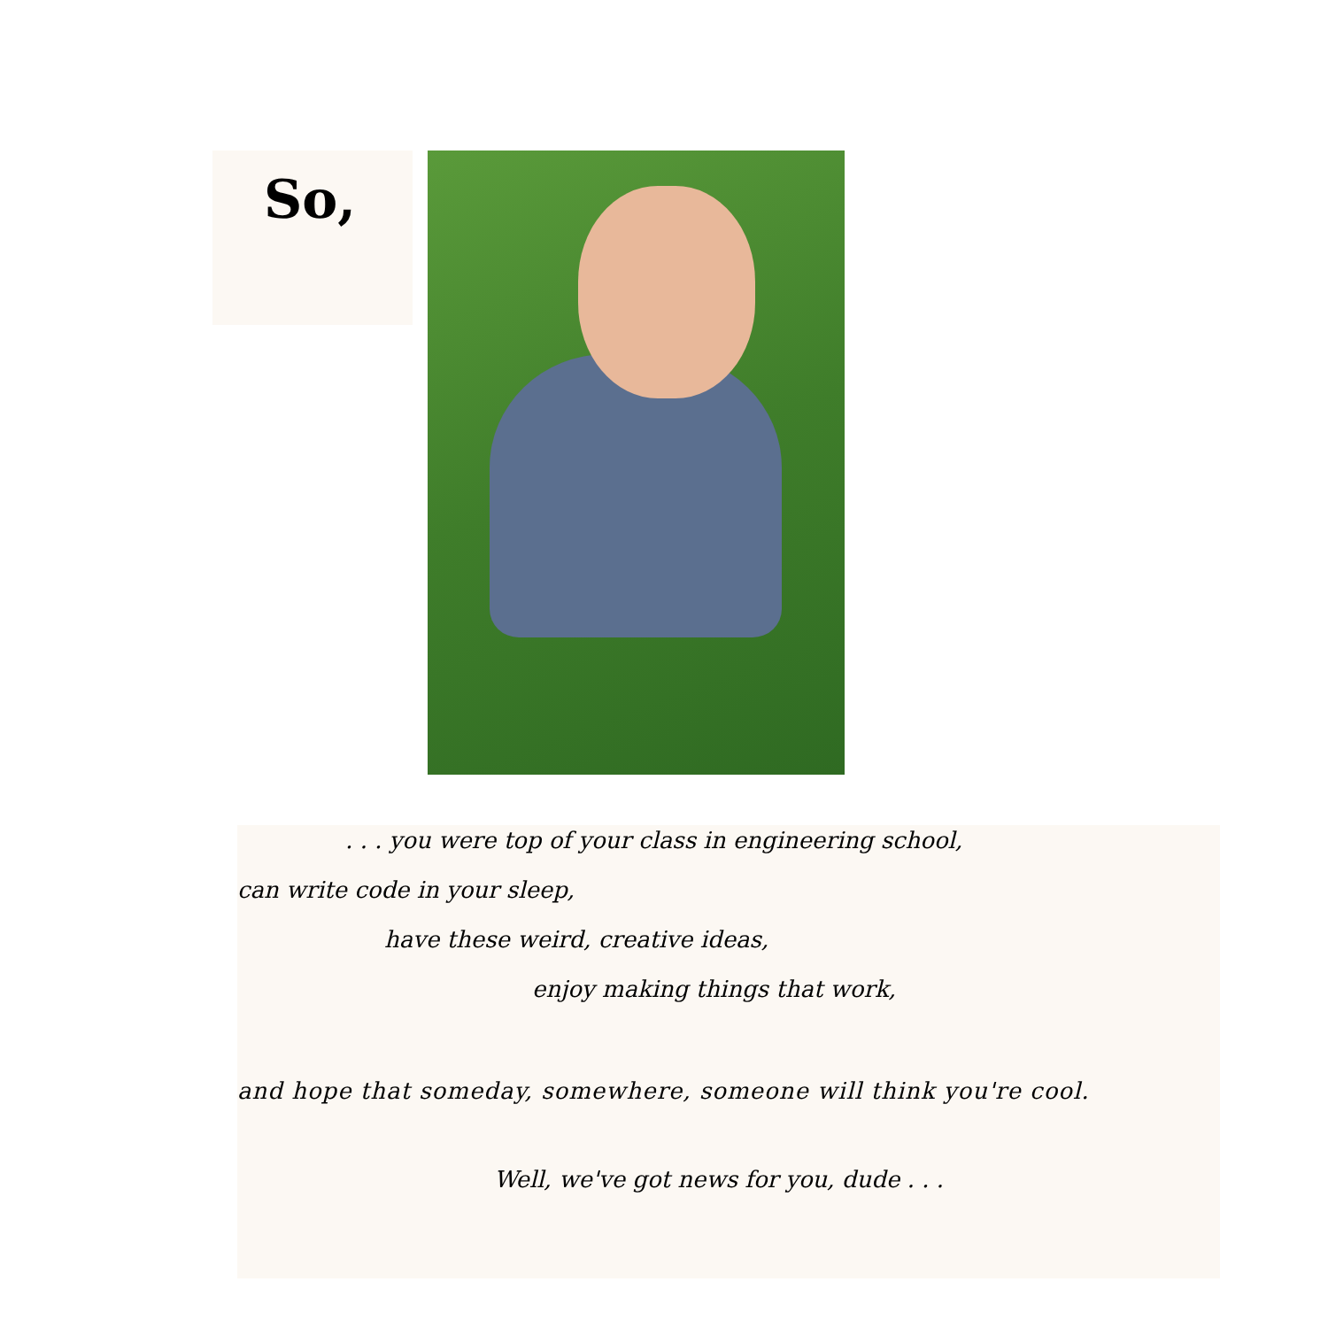So,
. . . you were top of your class in engineering school,
can write code in your sleep,
have these weird, creative ideas,
enjoy making things that work,
and hope that someday, somewhere, someone will think you're cool.
Well, we've got news for you, dude . . .